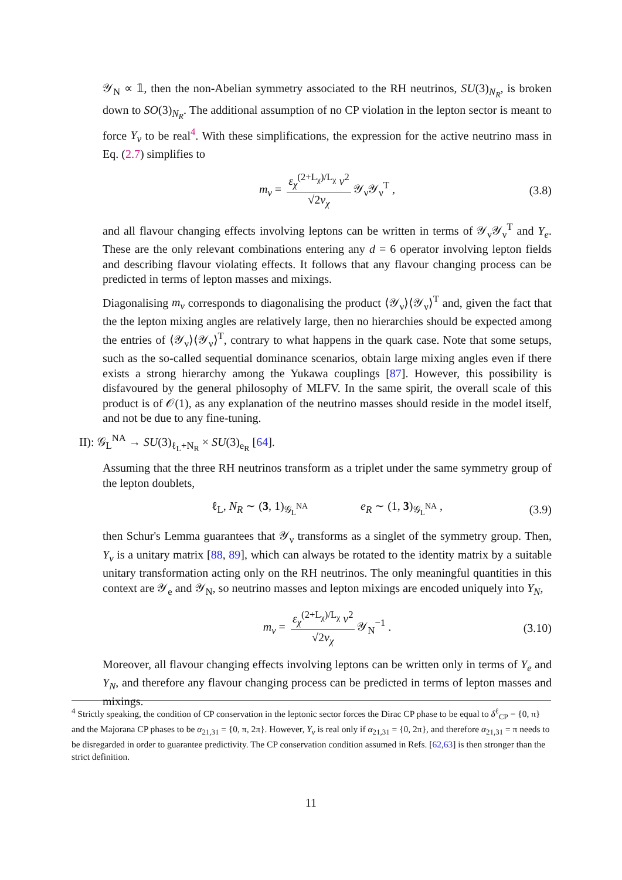𝒴<sub>N</sub> ∝ 𝟙, then the non-Abelian symmetry associated to the RH neutrinos, SU(3)<sub>N<sub>R</sub></sub>, is broken down to SO(3)<sub>N<sub>R</sub></sub>. The additional assumption of no CP violation in the lepton sector is meant to force Y<sub>ν</sub> to be real<sup>4</sup>. With these simplifications, the expression for the active neutrino mass in Eq. (2.7) simplifies to
m<sub>ν</sub> = ε<sub>χ</sub><sup>(2+L<sub>χ</sub>)/L<sub>χ</sub></sup> v<sup>2</sup> √2v<sub>χ</sub> 𝒴<sub>ν</sub>𝒴<sub>ν</sub><sup>T</sup> , (3.8)
and all flavour changing effects involving leptons can be written in terms of 𝒴<sub>ν</sub>𝒴<sub>ν</sub><sup>T</sup> and Y<sub>e</sub>. These are the only relevant combinations entering any d = 6 operator involving lepton fields and describing flavour violating effects. It follows that any flavour changing process can be predicted in terms of lepton masses and mixings.
Diagonalising m<sub>ν</sub> corresponds to diagonalising the product ⟨𝒴<sub>ν</sub>⟩⟨𝒴<sub>ν</sub>⟩<sup>T</sup> and, given the fact that the the lepton mixing angles are relatively large, then no hierarchies should be expected among the entries of ⟨𝒴<sub>ν</sub>⟩⟨𝒴<sub>ν</sub>⟩<sup>T</sup>, contrary to what happens in the quark case. Note that some setups, such as the so-called sequential dominance scenarios, obtain large mixing angles even if there exists a strong hierarchy among the Yukawa couplings [87]. However, this possibility is disfavoured by the general philosophy of MLFV. In the same spirit, the overall scale of this product is of 𝒪(1), as any explanation of the neutrino masses should reside in the model itself, and not be due to any fine-tuning.
II): 𝒢<sub>L</sub><sup>NA</sup> → SU(3)<sub>ℓ<sub>L</sub>+N<sub>R</sub></sub> × SU(3)<sub>e<sub>R</sub></sub> [64].
Assuming that the three RH neutrinos transform as a triplet under the same symmetry group of the lepton doublets,
ℓ<sub>L</sub>, N<sub>R</sub> ∼ (3, 1)<sub>𝒢<sub>L</sub><sup>NA</sup></sub> e<sub>R</sub> ∼ (1, 3)<sub>𝒢<sub>L</sub><sup>NA</sup></sub> , (3.9)
then Schur's Lemma guarantees that 𝒴<sub>ν</sub> transforms as a singlet of the symmetry group. Then, Y<sub>ν</sub> is a unitary matrix [88, 89], which can always be rotated to the identity matrix by a suitable unitary transformation acting only on the RH neutrinos. The only meaningful quantities in this context are 𝒴<sub>e</sub> and 𝒴<sub>N</sub>, so neutrino masses and lepton mixings are encoded uniquely into Y<sub>N</sub>,
m<sub>ν</sub> = ε<sub>χ</sub><sup>(2+L<sub>χ</sub>)/L<sub>χ</sub></sup> v<sup>2</sup> √2v<sub>χ</sub> 𝒴<sub>N</sub><sup>−1</sup> . (3.10)
Moreover, all flavour changing effects involving leptons can be written only in terms of Y<sub>e</sub> and Y<sub>N</sub>, and therefore any flavour changing process can be predicted in terms of lepton masses and mixings.
<sup>4</sup> Strictly speaking, the condition of CP conservation in the leptonic sector forces the Dirac CP phase to be equal to δ<sup>ℓ</sup><sub>CP</sub> = {0, π} and the Majorana CP phases to be α<sub>21,31</sub> = {0, π, 2π}. However, Y<sub>ν</sub> is real only if α<sub>21,31</sub> = {0, 2π}, and therefore α<sub>21,31</sub> = π needs to be disregarded in order to guarantee predictivity. The CP conservation condition assumed in Refs. [62,63] is then stronger than the strict definition.
11